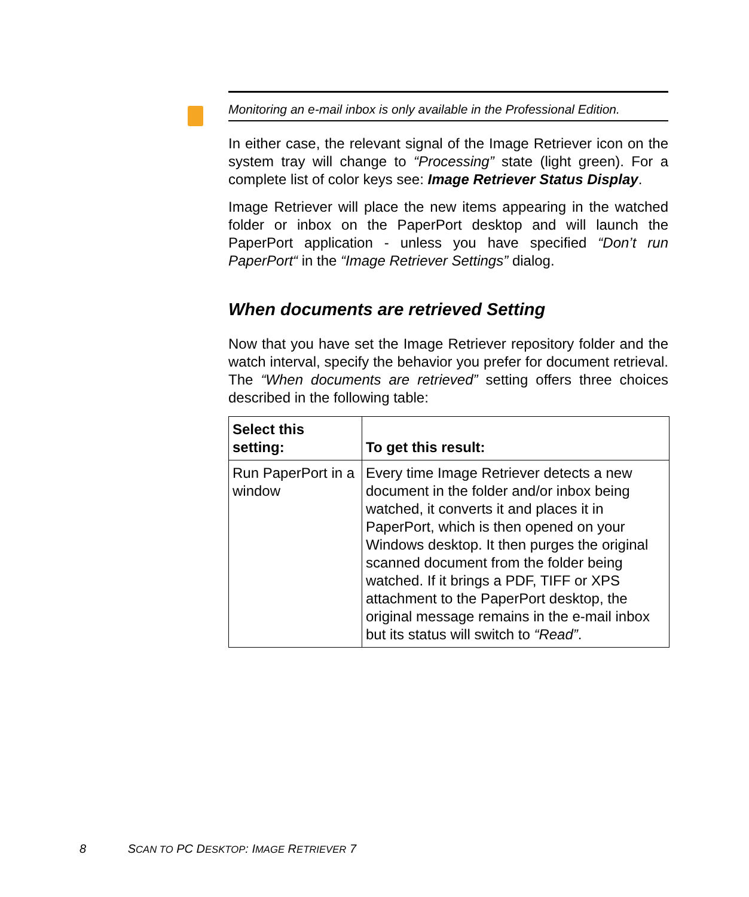Monitoring an e-mail inbox is only available in the Professional Edition.
In either case, the relevant signal of the Image Retriever icon on the system tray will change to “Processing” state (light green). For a complete list of color keys see: Image Retriever Status Display.
Image Retriever will place the new items appearing in the watched folder or inbox on the PaperPort desktop and will launch the PaperPort application - unless you have specified “Don’t run PaperPort“ in the “Image Retriever Settings” dialog.
When documents are retrieved Setting
Now that you have set the Image Retriever repository folder and the watch interval, specify the behavior you prefer for document retrieval. The “When documents are retrieved” setting offers three choices described in the following table:
| Select this setting: | To get this result: |
| --- | --- |
| Run PaperPort in a window | Every time Image Retriever detects a new document in the folder and/or inbox being watched, it converts it and places it in PaperPort, which is then opened on your Windows desktop. It then purges the original scanned document from the folder being watched. If it brings a PDF, TIFF or XPS attachment to the PaperPort desktop, the original message remains in the e-mail inbox but its status will switch to “Read” . |
8 SCAN TO PC DESKTOP: IMAGE RETRIEVER 7